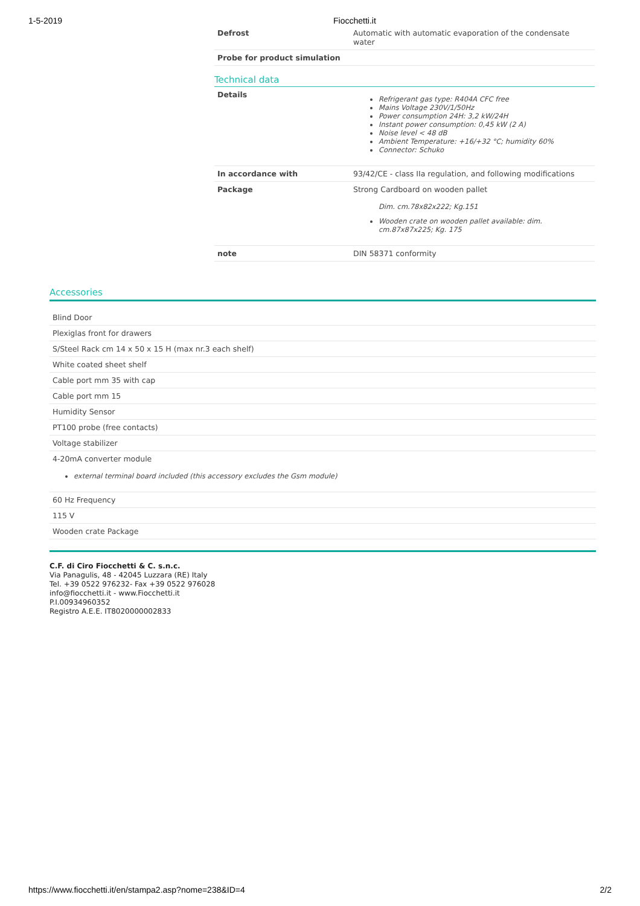1-5-2019 Fiocchetti.it
| Defrost | Automatic with automatic evaporation of the condensate water |
| Probe for product simulation | |
Technical data
| Details | Refrigerant gas type: R404A CFC free Mains Voltage 230V/1/50Hz Power consumption 24H: 3,2 kW/24H Instant power consumption: 0,45 kW (2 A) Noise level < 48 dB Ambient Temperature: +16/+32 °C; humidity 60% Connector: Schuko |
| In accordance with | 93/42/CE - class IIa regulation, and following modifications |
| Package | Strong Cardboard on wooden pallet Dim. cm.78x82x222; Kg.151 Wooden crate on wooden pallet available: dim. cm.87x87x225; Kg. 175 |
| note | DIN 58371 conformity |
Accessories
| Blind Door |
| Plexiglas front for drawers |
| S/Steel Rack cm 14 x 50 x 15 H (max nr.3 each shelf) |
| White coated sheet shelf |
| Cable port mm 35 with cap |
| Cable port mm 15 |
| Humidity Sensor |
| PT100 probe (free contacts) |
| Voltage stabilizer |
| 4-20mA converter module external terminal board included (this accessory excludes the Gsm module) |
| 60 Hz Frequency |
| 115 V |
| Wooden crate Package |
C.F. di Ciro Fiocchetti & C. s.n.c.
Via Panagulis, 48 - 42045 Luzzara (RE) Italy
Tel. +39 0522 976232- Fax +39 0522 976028
info@fiocchetti.it - www.Fiocchetti.it
P.I.00934960352
Registro A.E.E. IT8020000002833
https://www.fiocchetti.it/en/stampa2.asp?nome=238&ID=4 2/2